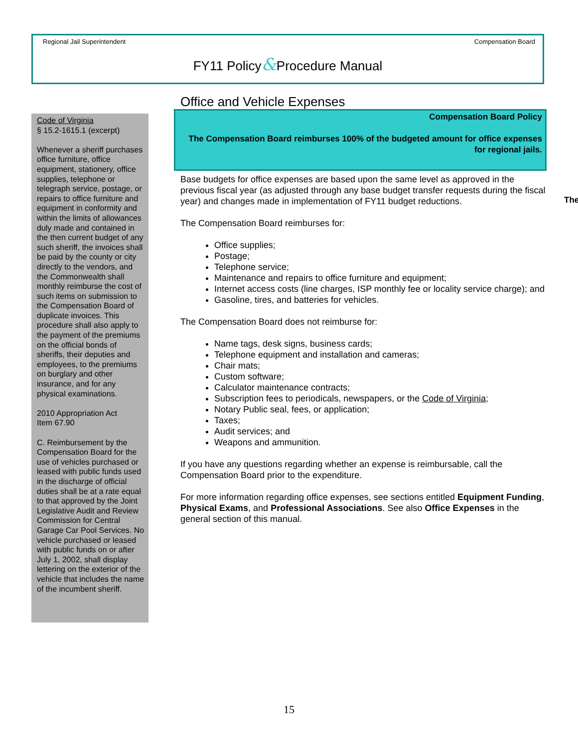Regional Jail Superintendent Compensation Board
FY11 Policy&Procedure Manual
Code of Virginia
§ 15.2-1615.1 (excerpt)
Whenever a sheriff purchases office furniture, office equipment, stationery, office supplies, telephone or telegraph service, postage, or repairs to office furniture and equipment in conformity and within the limits of allowances duly made and contained in the then current budget of any such sheriff, the invoices shall be paid by the county or city directly to the vendors, and the Commonwealth shall monthly reimburse the cost of such items on submission to the Compensation Board of duplicate invoices. This procedure shall also apply to the payment of the premiums on the official bonds of sheriffs, their deputies and employees, to the premiums on burglary and other insurance, and for any physical examinations.
2010 Appropriation Act
Item 67.90
C. Reimbursement by the Compensation Board for the use of vehicles purchased or leased with public funds used in the discharge of official duties shall be at a rate equal to that approved by the Joint Legislative Audit and Review Commission for Central Garage Car Pool Services. No vehicle purchased or leased with public funds on or after July 1, 2002, shall display lettering on the exterior of the vehicle that includes the name of the incumbent sheriff.
Office and Vehicle Expenses
Compensation Board Policy
The Compensation Board reimburses 100% of the budgeted amount for office expenses for regional jails.
Base budgets for office expenses are based upon the same level as approved in the previous fiscal year (as adjusted through any base budget transfer requests during the fiscal year) and changes made in implementation of FY11 budget reductions.
The Compensation Board reimburses for:
Office supplies;
Postage;
Telephone service;
Maintenance and repairs to office furniture and equipment;
Internet access costs (line charges, ISP monthly fee or locality service charge); and
Gasoline, tires, and batteries for vehicles.
The Compensation Board does not reimburse for:
Name tags, desk signs, business cards;
Telephone equipment and installation and cameras;
Chair mats;
Custom software;
Calculator maintenance contracts;
Subscription fees to periodicals, newspapers, or the Code of Virginia;
Notary Public seal, fees, or application;
Taxes;
Audit services; and
Weapons and ammunition.
If you have any questions regarding whether an expense is reimbursable, call the Compensation Board prior to the expenditure.
For more information regarding office expenses, see sections entitled Equipment Funding, Physical Exams, and Professional Associations. See also Office Expenses in the general section of this manual.
The
15